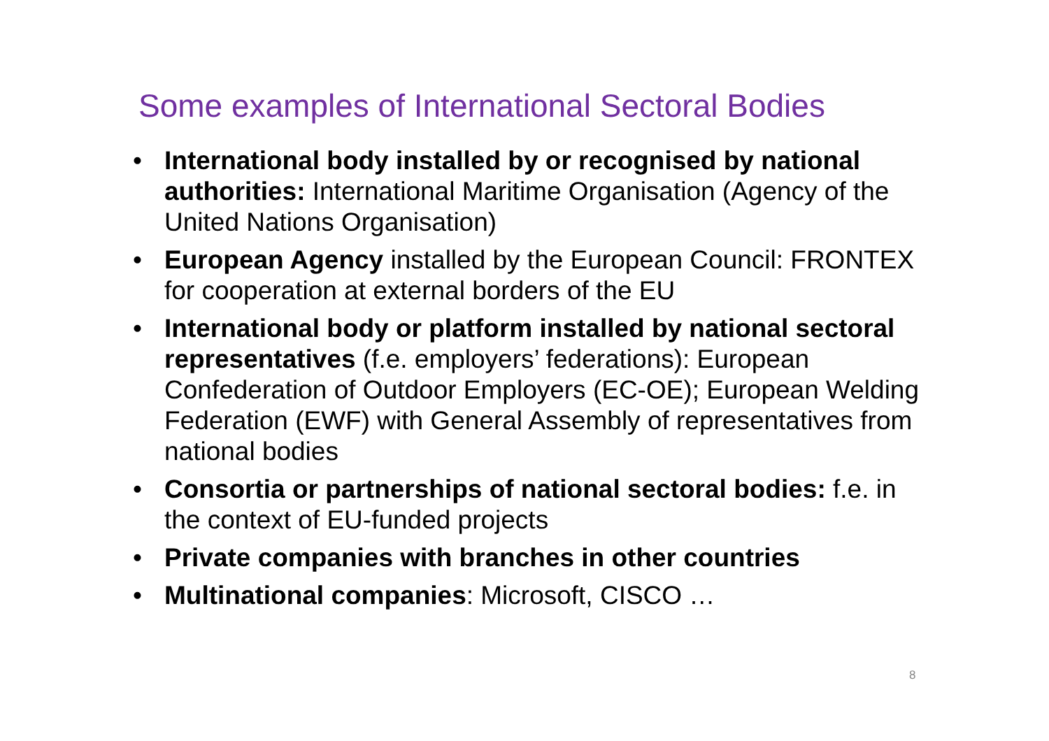Some examples of International Sectoral Bodies
• International body installed by or recognised by national authorities: International Maritime Organisation (Agency of the United Nations Organisation)
• European Agency installed by the European Council: FRONTEX for cooperation at external borders of the EU
• International body or platform installed by national sectoral representatives (f.e. employers’ federations): European Confederation of Outdoor Employers (EC-OE); European Welding Federation (EWF) with General Assembly of representatives from national bodies
• Consortia or partnerships of national sectoral bodies: f.e. in the context of EU-funded projects
• Private companies with branches in other countries
• Multinational companies: Microsoft, CISCO …
8